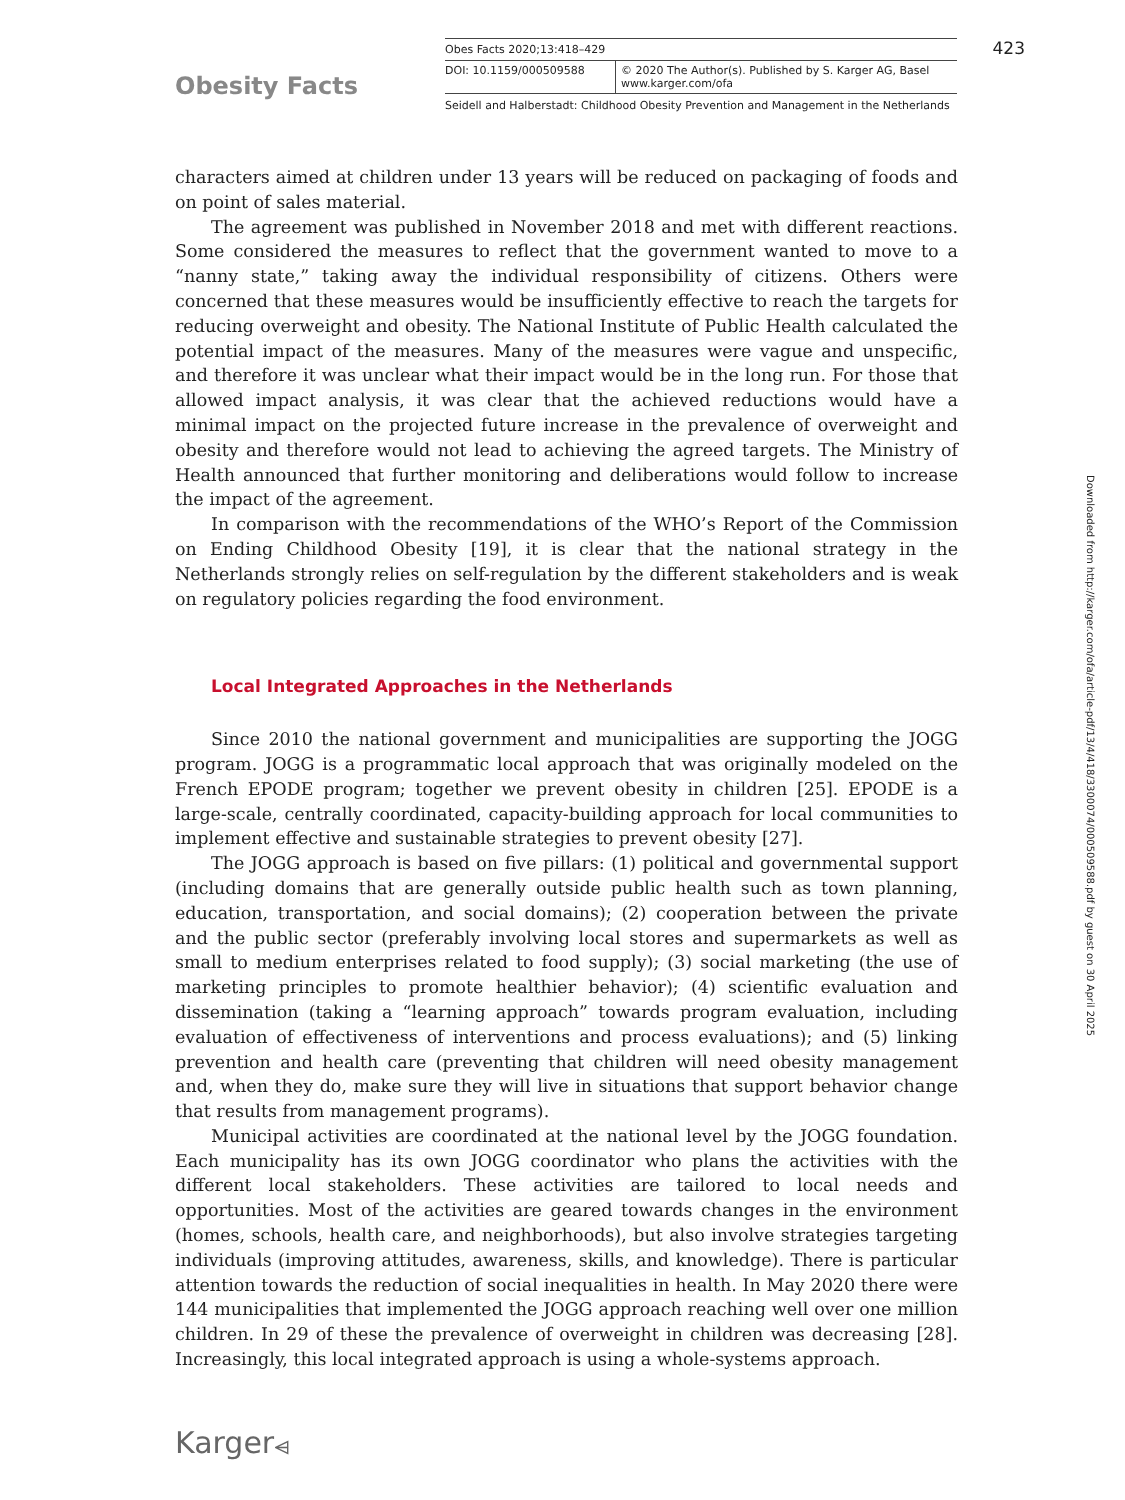Obesity Facts
Obes Facts 2020;13:418–429
DOI: 10.1159/000509588 © 2020 The Author(s). Published by S. Karger AG, Basel
www.karger.com/ofa
Seidell and Halberstadt: Childhood Obesity Prevention and Management in the Netherlands
423
characters aimed at children under 13 years will be reduced on packaging of foods and on point of sales material.
The agreement was published in November 2018 and met with different reactions. Some considered the measures to reflect that the government wanted to move to a “nanny state,” taking away the individual responsibility of citizens. Others were concerned that these measures would be insufficiently effective to reach the targets for reducing overweight and obesity. The National Institute of Public Health calculated the potential impact of the measures. Many of the measures were vague and unspecific, and therefore it was unclear what their impact would be in the long run. For those that allowed impact analysis, it was clear that the achieved reductions would have a minimal impact on the projected future increase in the prevalence of overweight and obesity and therefore would not lead to achieving the agreed targets. The Ministry of Health announced that further monitoring and deliberations would follow to increase the impact of the agreement.
In comparison with the recommendations of the WHO’s Report of the Commission on Ending Childhood Obesity [19], it is clear that the national strategy in the Netherlands strongly relies on self-regulation by the different stakeholders and is weak on regulatory policies regarding the food environment.
Local Integrated Approaches in the Netherlands
Since 2010 the national government and municipalities are supporting the JOGG program. JOGG is a programmatic local approach that was originally modeled on the French EPODE program; together we prevent obesity in children [25]. EPODE is a large-scale, centrally coordinated, capacity-building approach for local communities to implement effective and sustainable strategies to prevent obesity [27].
The JOGG approach is based on five pillars: (1) political and governmental support (including domains that are generally outside public health such as town planning, education, transportation, and social domains); (2) cooperation between the private and the public sector (preferably involving local stores and supermarkets as well as small to medium enterprises related to food supply); (3) social marketing (the use of marketing principles to promote healthier behavior); (4) scientific evaluation and dissemination (taking a “learning approach” towards program evaluation, including evaluation of effectiveness of interventions and process evaluations); and (5) linking prevention and health care (preventing that children will need obesity management and, when they do, make sure they will live in situations that support behavior change that results from management programs).
Municipal activities are coordinated at the national level by the JOGG foundation. Each municipality has its own JOGG coordinator who plans the activities with the different local stakeholders. These activities are tailored to local needs and opportunities. Most of the activities are geared towards changes in the environment (homes, schools, health care, and neighborhoods), but also involve strategies targeting individuals (improving attitudes, awareness, skills, and knowledge). There is particular attention towards the reduction of social inequalities in health. In May 2020 there were 144 municipalities that implemented the JOGG approach reaching well over one million children. In 29 of these the prevalence of overweight in children was decreasing [28]. Increasingly, this local integrated approach is using a whole-systems approach.
Downloaded from http://karger.com/ofa/article-pdf/13/4/418/3300074/000509588.pdf by guest on 30 April 2025
Karger⩤